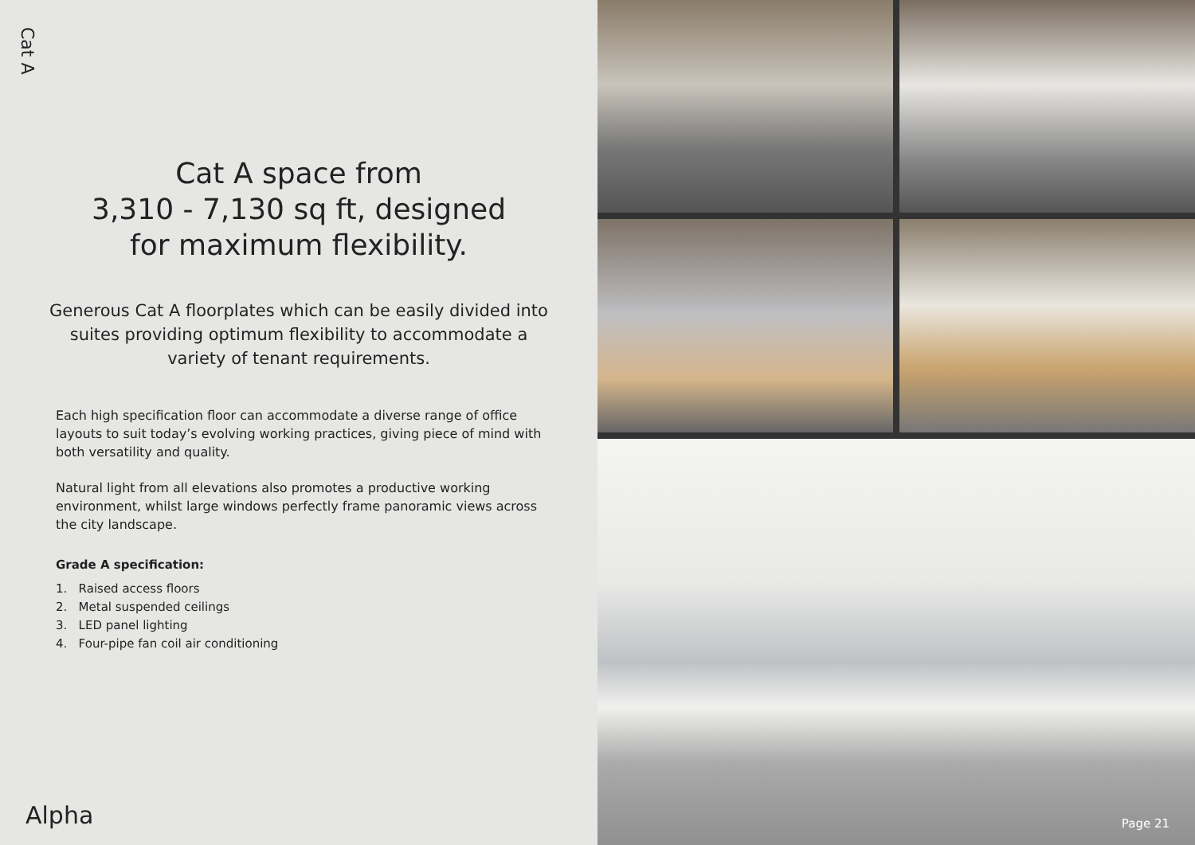Cat A
Cat A space from
3,310 - 7,130 sq ft, designed
for maximum flexibility.
Generous Cat A floorplates which can be easily divided into suites providing optimum flexibility to accommodate a variety of tenant requirements.
Each high specification floor can accommodate a diverse range of office layouts to suit today’s evolving working practices, giving piece of mind with both versatility and quality.
Natural light from all elevations also promotes a productive working environment, whilst large windows perfectly frame panoramic views across the city landscape.
Grade A specification:
1. Raised access floors
2. Metal suspended ceilings
3. LED panel lighting
4. Four-pipe fan coil air conditioning
Alpha
Page 21